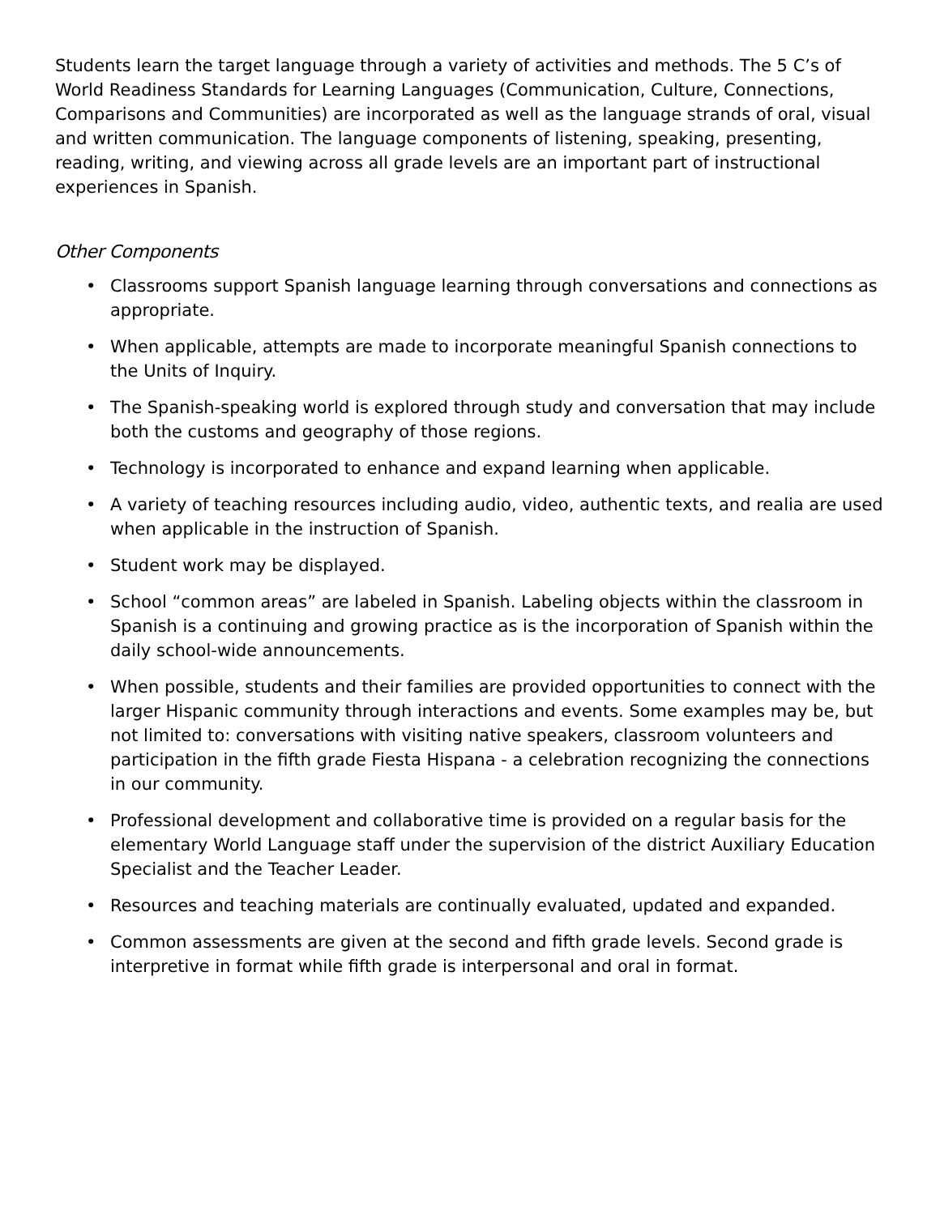Students learn the target language through a variety of activities and methods. The 5 C’s of World Readiness Standards for Learning Languages (Communication, Culture, Connections, Comparisons and Communities) are incorporated as well as the language strands of oral, visual and written communication. The language components of listening, speaking, presenting, reading, writing, and viewing across all grade levels are an important part of instructional experiences in Spanish.
Other Components
• Classrooms support Spanish language learning through conversations and connections as appropriate.
• When applicable, attempts are made to incorporate meaningful Spanish connections to the Units of Inquiry.
• The Spanish-speaking world is explored through study and conversation that may include both the customs and geography of those regions.
• Technology is incorporated to enhance and expand learning when applicable.
• A variety of teaching resources including audio, video, authentic texts, and realia are used when applicable in the instruction of Spanish.
• Student work may be displayed.
• School “common areas” are labeled in Spanish. Labeling objects within the classroom in Spanish is a continuing and growing practice as is the incorporation of Spanish within the daily school-wide announcements.
• When possible, students and their families are provided opportunities to connect with the larger Hispanic community through interactions and events. Some examples may be, but not limited to: conversations with visiting native speakers, classroom volunteers and participation in the fifth grade Fiesta Hispana - a celebration recognizing the connections in our community.
• Professional development and collaborative time is provided on a regular basis for the elementary World Language staff under the supervision of the district Auxiliary Education Specialist and the Teacher Leader.
• Resources and teaching materials are continually evaluated, updated and expanded.
• Common assessments are given at the second and fifth grade levels. Second grade is interpretive in format while fifth grade is interpersonal and oral in format.